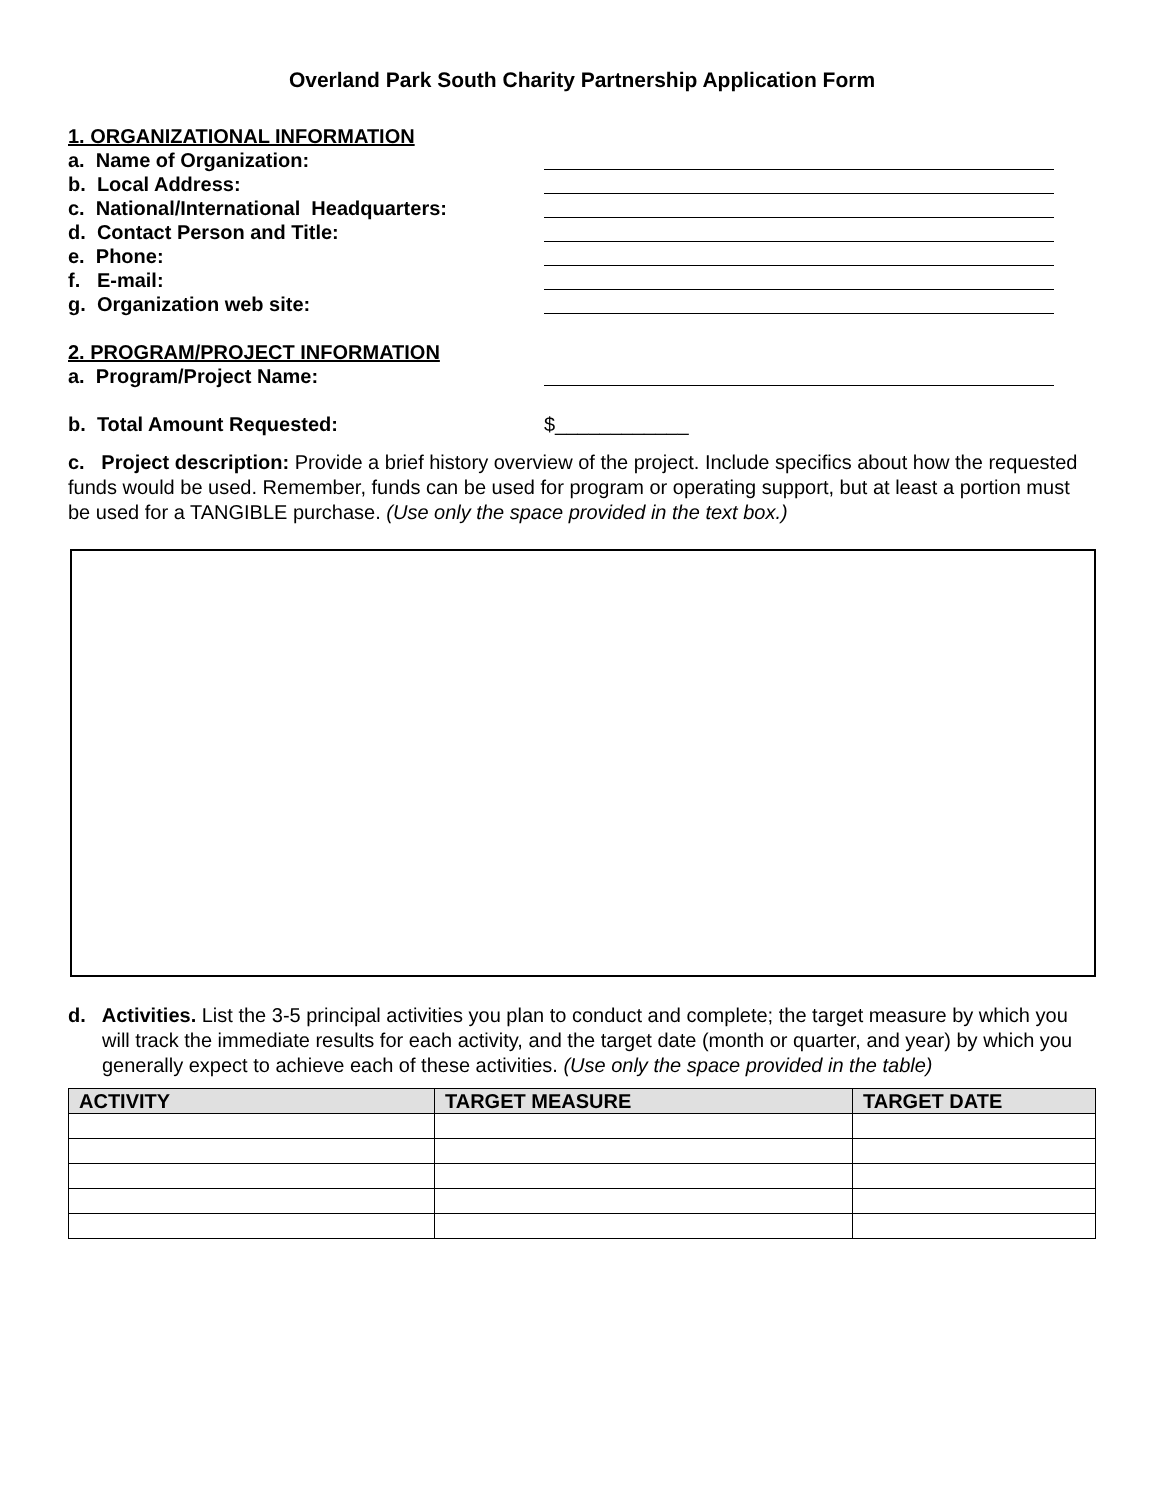Overland Park South Charity Partnership Application Form
1. ORGANIZATIONAL INFORMATION
a. Name of Organization:
b. Local Address:
c. National/International Headquarters:
d. Contact Person and Title:
e. Phone:
f. E-mail:
g. Organization web site:
2. PROGRAM/PROJECT INFORMATION
a. Program/Project Name:
b. Total Amount Requested: $____________
c. Project description: Provide a brief history overview of the project. Include specifics about how the requested funds would be used. Remember, funds can be used for program or operating support, but at least a portion must be used for a TANGIBLE purchase. (Use only the space provided in the text box.)
d. Activities. List the 3-5 principal activities you plan to conduct and complete; the target measure by which you will track the immediate results for each activity, and the target date (month or quarter, and year) by which you generally expect to achieve each of these activities. (Use only the space provided in the table)
| ACTIVITY | TARGET MEASURE | TARGET DATE |
| --- | --- | --- |